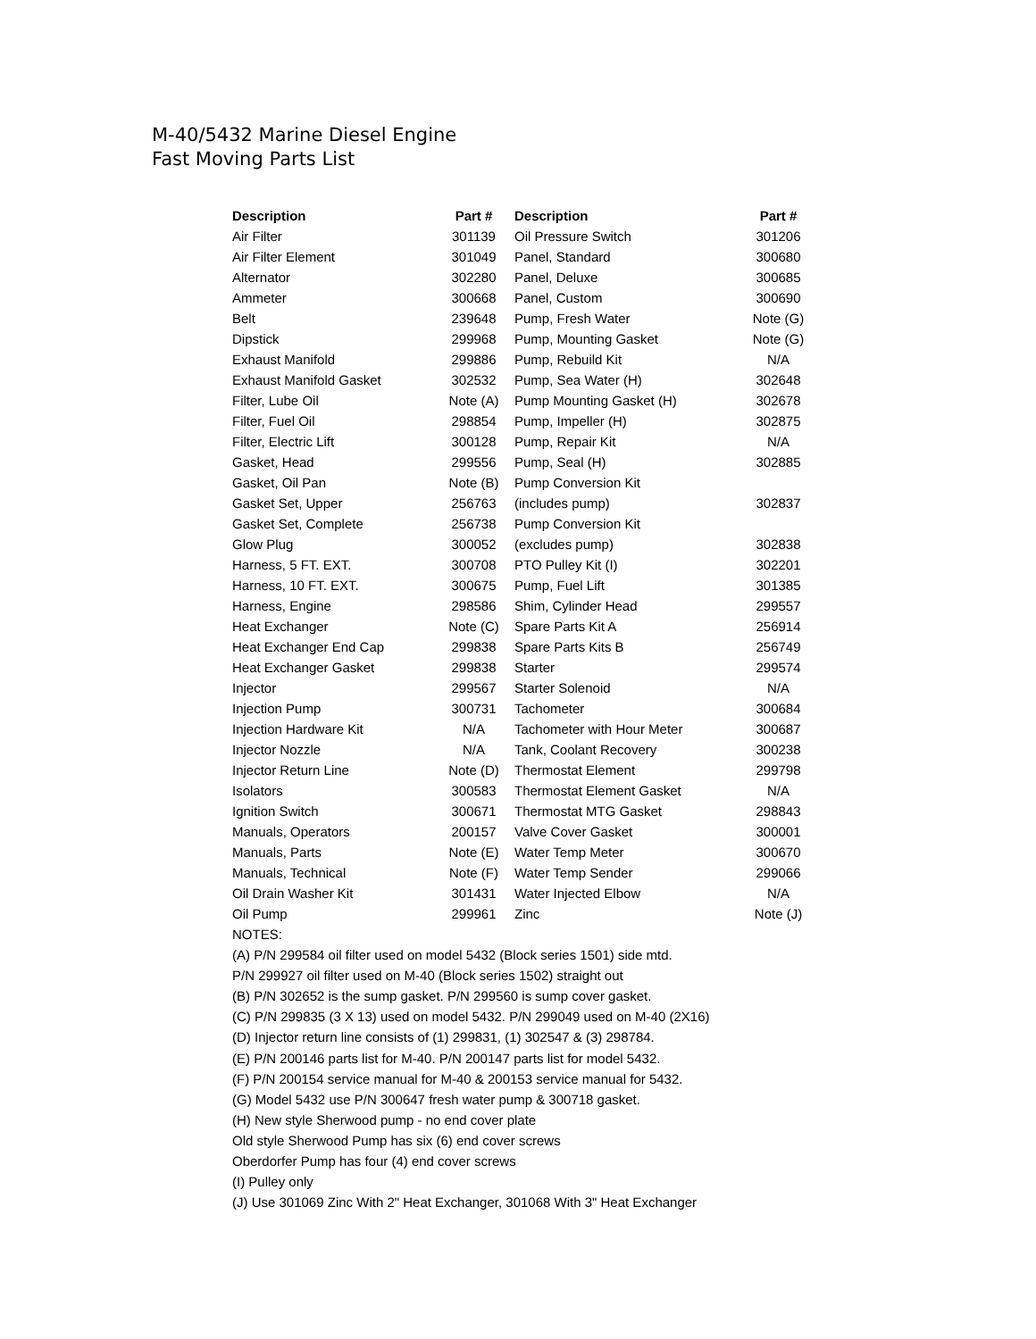M-40/5432 Marine Diesel Engine
Fast Moving Parts List
| Description | Part # | Description | Part # |
| --- | --- | --- | --- |
| Air Filter | 301139 | Oil Pressure Switch | 301206 |
| Air Filter Element | 301049 | Panel, Standard | 300680 |
| Alternator | 302280 | Panel, Deluxe | 300685 |
| Ammeter | 300668 | Panel, Custom | 300690 |
| Belt | 239648 | Pump, Fresh Water | Note (G) |
| Dipstick | 299968 | Pump, Mounting Gasket | Note (G) |
| Exhaust Manifold | 299886 | Pump, Rebuild Kit | N/A |
| Exhaust Manifold Gasket | 302532 | Pump, Sea Water (H) | 302648 |
| Filter, Lube Oil | Note (A) | Pump Mounting Gasket (H) | 302678 |
| Filter, Fuel Oil | 298854 | Pump, Impeller (H) | 302875 |
| Filter, Electric Lift | 300128 | Pump, Repair Kit | N/A |
| Gasket, Head | 299556 | Pump, Seal (H) | 302885 |
| Gasket, Oil Pan | Note (B) | Pump Conversion Kit | |
| Gasket Set, Upper | 256763 | (includes pump) | 302837 |
| Gasket Set, Complete | 256738 | Pump Conversion Kit | |
| Glow Plug | 300052 | (excludes pump) | 302838 |
| Harness, 5 FT. EXT. | 300708 | PTO Pulley Kit (I) | 302201 |
| Harness, 10 FT. EXT. | 300675 | Pump, Fuel Lift | 301385 |
| Harness, Engine | 298586 | Shim, Cylinder Head | 299557 |
| Heat Exchanger | Note (C) | Spare Parts Kit A | 256914 |
| Heat Exchanger End Cap | 299838 | Spare Parts Kits B | 256749 |
| Heat Exchanger Gasket | 299838 | Starter | 299574 |
| Injector | 299567 | Starter Solenoid | N/A |
| Injection Pump | 300731 | Tachometer | 300684 |
| Injection Hardware Kit | N/A | Tachometer with Hour Meter | 300687 |
| Injector Nozzle | N/A | Tank, Coolant Recovery | 300238 |
| Injector Return Line | Note (D) | Thermostat Element | 299798 |
| Isolators | 300583 | Thermostat Element Gasket | N/A |
| Ignition Switch | 300671 | Thermostat MTG Gasket | 298843 |
| Manuals, Operators | 200157 | Valve Cover Gasket | 300001 |
| Manuals, Parts | Note (E) | Water Temp Meter | 300670 |
| Manuals, Technical | Note (F) | Water Temp Sender | 299066 |
| Oil Drain Washer Kit | 301431 | Water Injected Elbow | N/A |
| Oil Pump | 299961 | Zinc | Note (J) |
NOTES:
(A) P/N 299584 oil filter used on model 5432 (Block series 1501) side mtd.
P/N 299927 oil filter used on M-40 (Block series 1502) straight out
(B) P/N 302652 is the sump gasket. P/N 299560 is sump cover gasket.
(C) P/N 299835 (3 X 13) used on model 5432. P/N 299049 used on M-40 (2X16)
(D) Injector return line consists of (1) 299831, (1) 302547 & (3) 298784.
(E) P/N 200146 parts list for M-40. P/N 200147 parts list for model 5432.
(F) P/N 200154 service manual for M-40 & 200153 service manual for 5432.
(G) Model 5432 use P/N 300647 fresh water pump & 300718 gasket.
(H) New style Sherwood pump - no end cover plate
Old style Sherwood Pump has six (6) end cover screws
Oberdorfer Pump has four (4) end cover screws
(I) Pulley only
(J) Use 301069 Zinc With 2" Heat Exchanger, 301068 With 3" Heat Exchanger